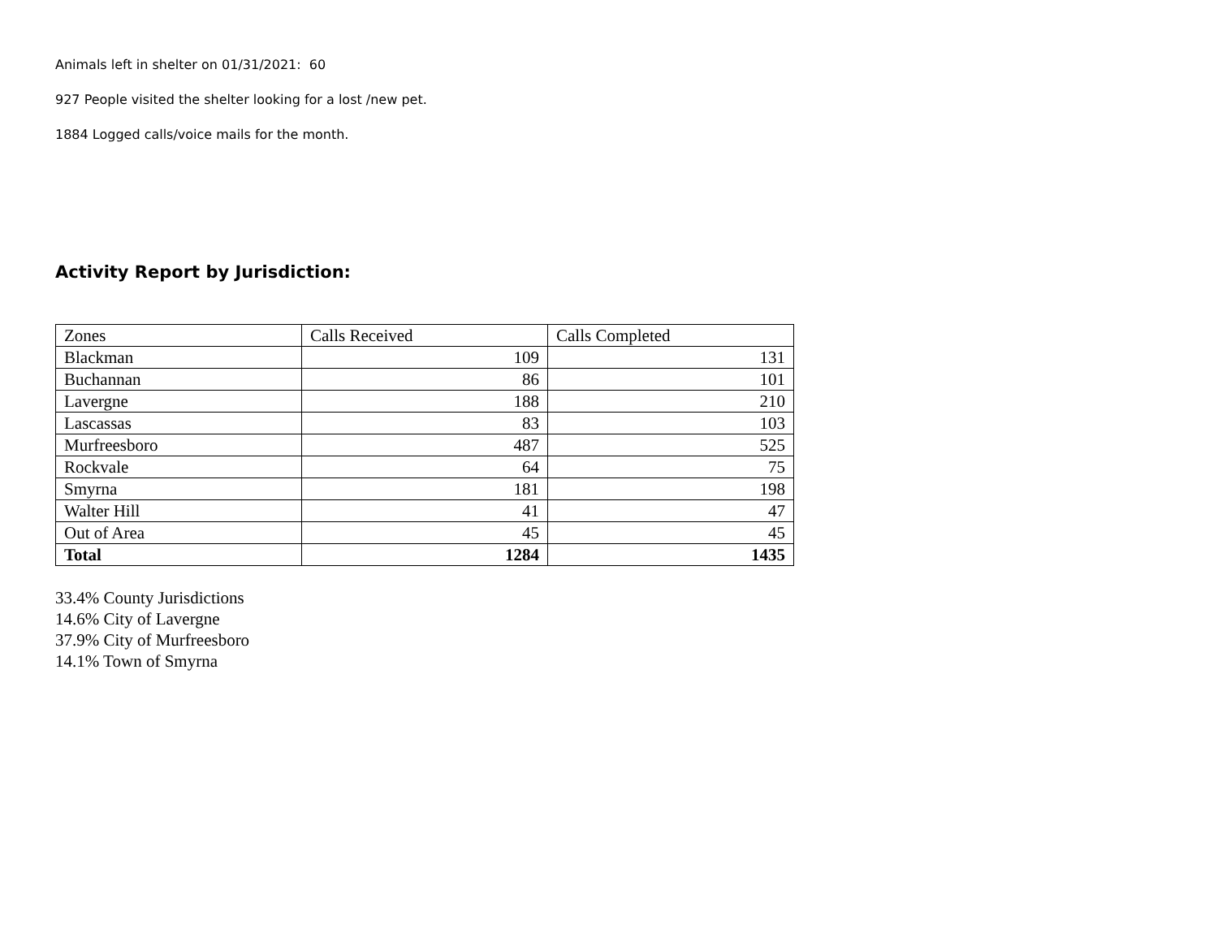Animals left in shelter on 01/31/2021: 60
927 People visited the shelter looking for a lost /new pet.
1884 Logged calls/voice mails for the month.
Activity Report by Jurisdiction:
| Zones | Calls Received | Calls Completed |
| Blackman | 109 | 131 |
| Buchannan | 86 | 101 |
| Lavergne | 188 | 210 |
| Lascassas | 83 | 103 |
| Murfreesboro | 487 | 525 |
| Rockvale | 64 | 75 |
| Smyrna | 181 | 198 |
| Walter Hill | 41 | 47 |
| Out of Area | 45 | 45 |
| Total | 1284 | 1435 |
33.4% County Jurisdictions
14.6% City of Lavergne
37.9% City of Murfreesboro
14.1% Town of Smyrna